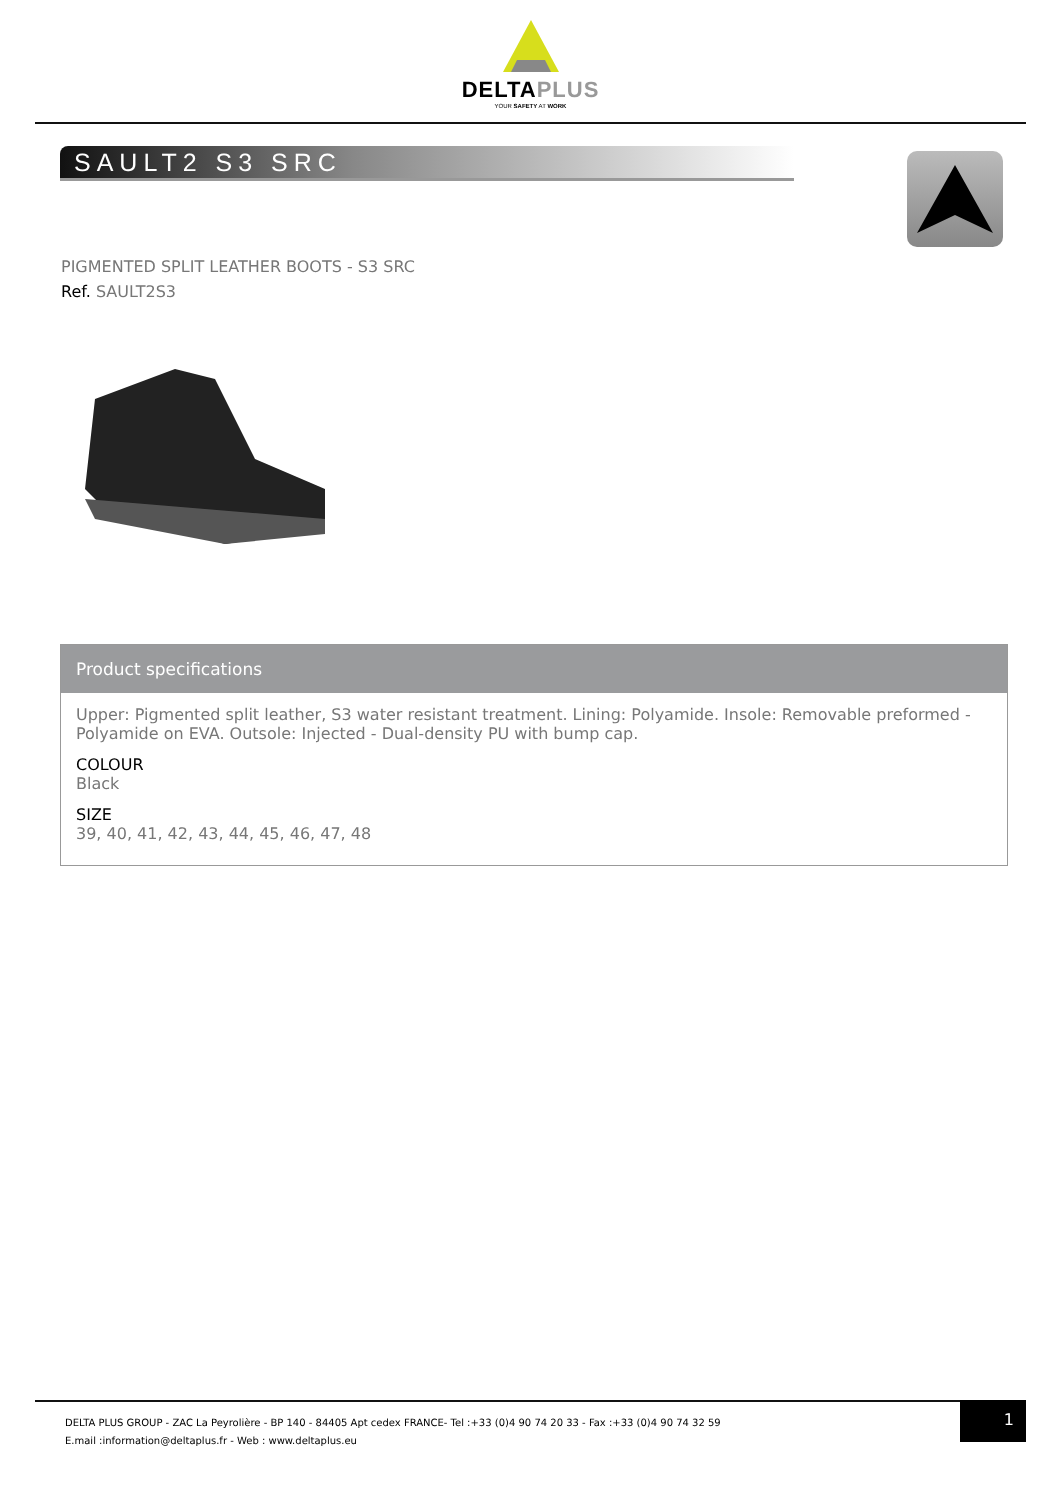DELTAPLUS
YOUR SAFETY AT WORK
SAULT2 S3 SRC
PIGMENTED SPLIT LEATHER BOOTS - S3 SRC
Ref. SAULT2S3
Product specifications
Upper: Pigmented split leather, S3 water resistant treatment. Lining: Polyamide. Insole: Removable preformed - Polyamide on EVA. Outsole: Injected - Dual-density PU with bump cap.
COLOUR
Black
SIZE
39, 40, 41, 42, 43, 44, 45, 46, 47, 48
1
DELTA PLUS GROUP - ZAC La Peyrolière - BP 140 - 84405 Apt cedex FRANCE- Tel :+33 (0)4 90 74 20 33 - Fax :+33 (0)4 90 74 32 59
E.mail :information@deltaplus.fr - Web : www.deltaplus.eu